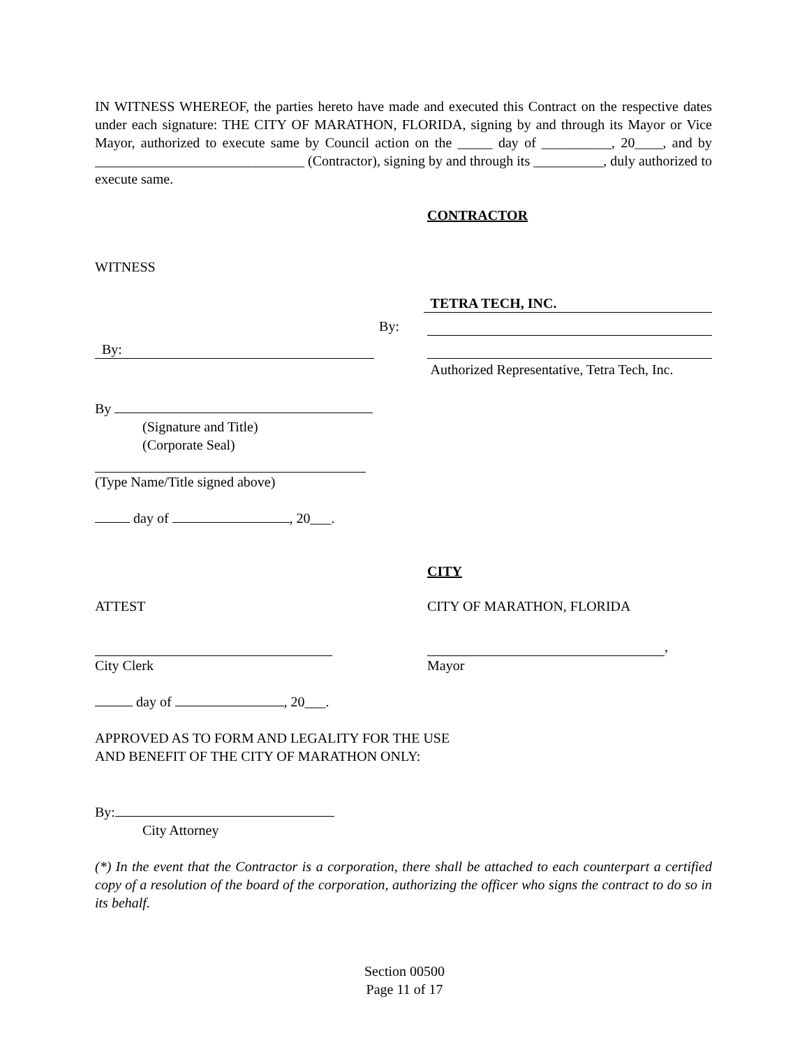IN WITNESS WHEREOF, the parties hereto have made and executed this Contract on the respective dates under each signature: THE CITY OF MARATHON, FLORIDA, signing by and through its Mayor or Vice Mayor, authorized to execute same by Council action on the _____ day of __________, 20____, and by ______________________________ (Contractor), signing by and through its __________, duly authorized to execute same.
CONTRACTOR
WITNESS
TETRA TECH, INC.
By:
By:
Authorized Representative, Tetra Tech, Inc.
By
(Signature and Title)
(Corporate Seal)
(Type Name/Title signed above)
day of , 20___.
CITY
ATTEST CITY OF MARATHON, FLORIDA
,
City Clerk Mayor
day of , 20___.
APPROVED AS TO FORM AND LEGALITY FOR THE USE
AND BENEFIT OF THE CITY OF MARATHON ONLY:
By:
City Attorney
(*) In the event that the Contractor is a corporation, there shall be attached to each counterpart a certified copy of a resolution of the board of the corporation, authorizing the officer who signs the contract to do so in its behalf.
Section 00500
Page 11 of 17